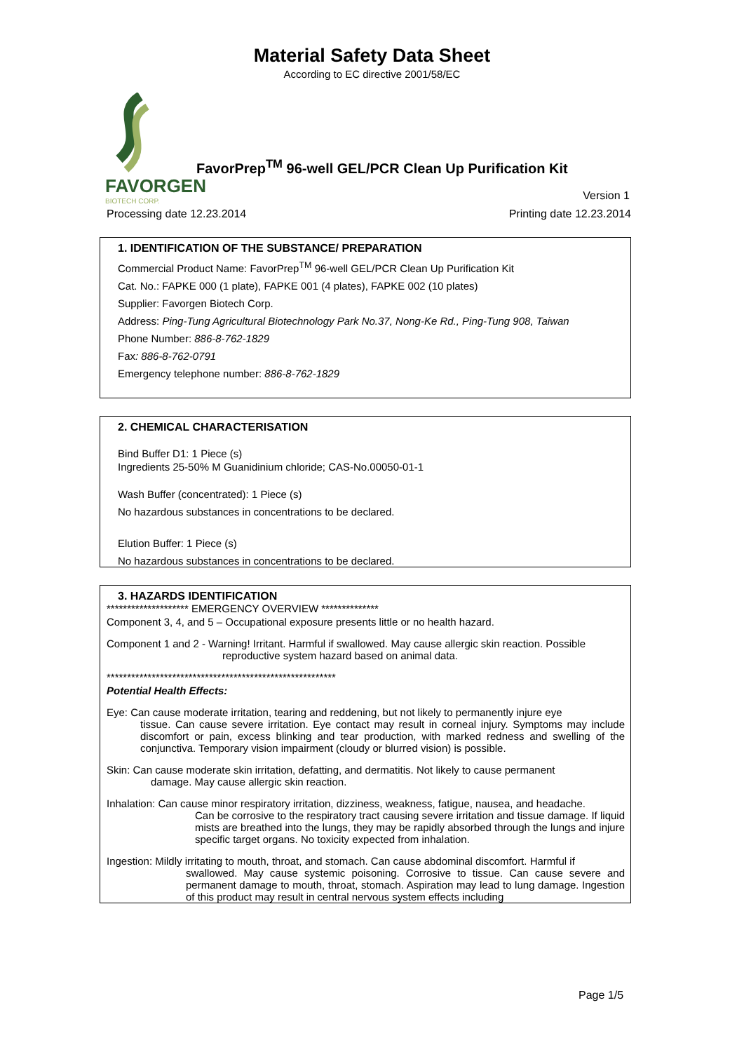Material Safety Data Sheet
According to EC directive 2001/58/EC
FAVORGEN
BIOTECH CORP.
FavorPrep<sup>TM</sup> 96-well GEL/PCR Clean Up Purification Kit
Version 1
Processing date 12.23.2014 Printing date 12.23.2014
1. IDENTIFICATION OF THE SUBSTANCE/ PREPARATION
Commercial Product Name: FavorPrep<sup>TM</sup> 96-well GEL/PCR Clean Up Purification Kit
Cat. No.: FAPKE 000 (1 plate), FAPKE 001 (4 plates), FAPKE 002 (10 plates)
Supplier: Favorgen Biotech Corp.
Address: Ping-Tung Agricultural Biotechnology Park No.37, Nong-Ke Rd., Ping-Tung 908, Taiwan
Phone Number: 886-8-762-1829
Fax: 886-8-762-0791
Emergency telephone number: 886-8-762-1829
2. CHEMICAL CHARACTERISATION
Bind Buffer D1: 1 Piece (s)
Ingredients 25-50% M Guanidinium chloride; CAS-No.00050-01-1
Wash Buffer (concentrated): 1 Piece (s)
No hazardous substances in concentrations to be declared.
Elution Buffer: 1 Piece (s)
No hazardous substances in concentrations to be declared.
3. HAZARDS IDENTIFICATION
******************** EMERGENCY OVERVIEW **************
Component 3, 4, and 5 – Occupational exposure presents little or no health hazard.
Component 1 and 2 - Warning! Irritant. Harmful if swallowed. May cause allergic skin reaction. Possible
reproductive system hazard based on animal data.
********************************************************
Potential Health Effects:
Eye: Can cause moderate irritation, tearing and reddening, but not likely to permanently injure eye
tissue. Can cause severe irritation. Eye contact may result in corneal injury. Symptoms may include discomfort or pain, excess blinking and tear production, with marked redness and swelling of the conjunctiva. Temporary vision impairment (cloudy or blurred vision) is possible.
Skin: Can cause moderate skin irritation, defatting, and dermatitis. Not likely to cause permanent
damage. May cause allergic skin reaction.
Inhalation: Can cause minor respiratory irritation, dizziness, weakness, fatigue, nausea, and headache.
Can be corrosive to the respiratory tract causing severe irritation and tissue damage. If liquid mists are breathed into the lungs, they may be rapidly absorbed through the lungs and injure specific target organs. No toxicity expected from inhalation.
Ingestion: Mildly irritating to mouth, throat, and stomach. Can cause abdominal discomfort. Harmful if
swallowed. May cause systemic poisoning. Corrosive to tissue. Can cause severe and permanent damage to mouth, throat, stomach. Aspiration may lead to lung damage. Ingestion of this product may result in central nervous system effects including
Page 1/5